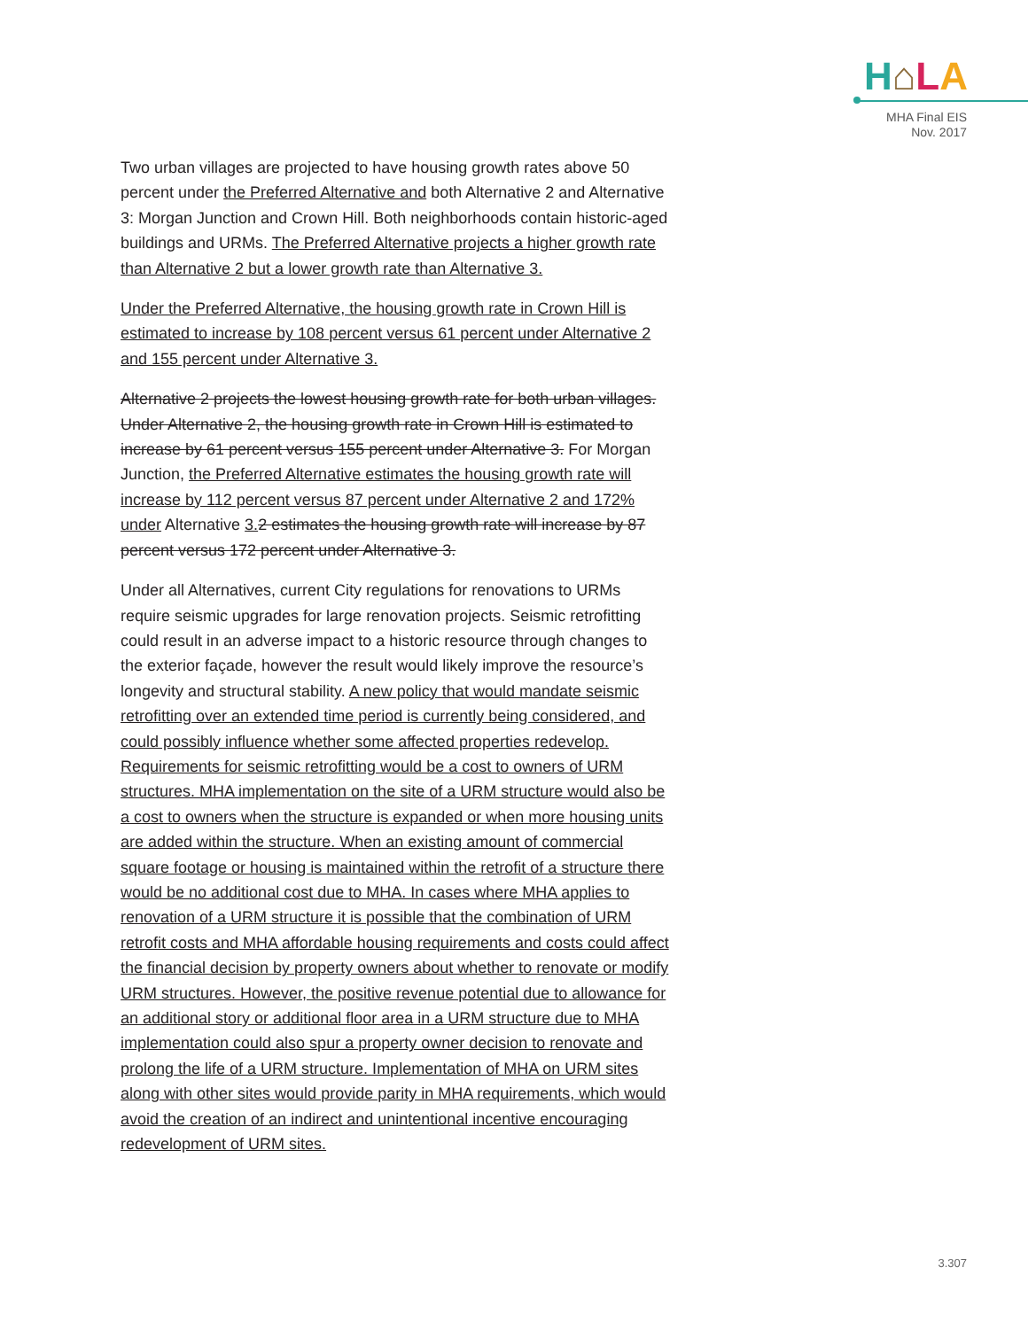H⌂LA
MHA Final EIS
Nov. 2017
Two urban villages are projected to have housing growth rates above 50 percent under the Preferred Alternative and both Alternative 2 and Alternative 3: Morgan Junction and Crown Hill. Both neighborhoods contain historic-aged buildings and URMs. The Preferred Alternative projects a higher growth rate than Alternative 2 but a lower growth rate than Alternative 3.
Under the Preferred Alternative, the housing growth rate in Crown Hill is estimated to increase by 108 percent versus 61 percent under Alternative 2 and 155 percent under Alternative 3.
Alternative 2 projects the lowest housing growth rate for both urban villages. Under Alternative 2, the housing growth rate in Crown Hill is estimated to increase by 61 percent versus 155 percent under Alternative 3. For Morgan Junction, the Preferred Alternative estimates the housing growth rate will increase by 112 percent versus 87 percent under Alternative 2 and 172% under Alternative 3. 2 estimates the housing growth rate will increase by 87 percent versus 172 percent under Alternative 3.
Under all Alternatives, current City regulations for renovations to URMs require seismic upgrades for large renovation projects. Seismic retrofitting could result in an adverse impact to a historic resource through changes to the exterior façade, however the result would likely improve the resource’s longevity and structural stability. A new policy that would mandate seismic retrofitting over an extended time period is currently being considered, and could possibly influence whether some affected properties redevelop. Requirements for seismic retrofitting would be a cost to owners of URM structures. MHA implementation on the site of a URM structure would also be a cost to owners when the structure is expanded or when more housing units are added within the structure. When an existing amount of commercial square footage or housing is maintained within the retrofit of a structure there would be no additional cost due to MHA. In cases where MHA applies to renovation of a URM structure it is possible that the combination of URM retrofit costs and MHA affordable housing requirements and costs could affect the financial decision by property owners about whether to renovate or modify URM structures. However, the positive revenue potential due to allowance for an additional story or additional floor area in a URM structure due to MHA implementation could also spur a property owner decision to renovate and prolong the life of a URM structure. Implementation of MHA on URM sites along with other sites would provide parity in MHA requirements, which would avoid the creation of an indirect and unintentional incentive encouraging redevelopment of URM sites.
3.307